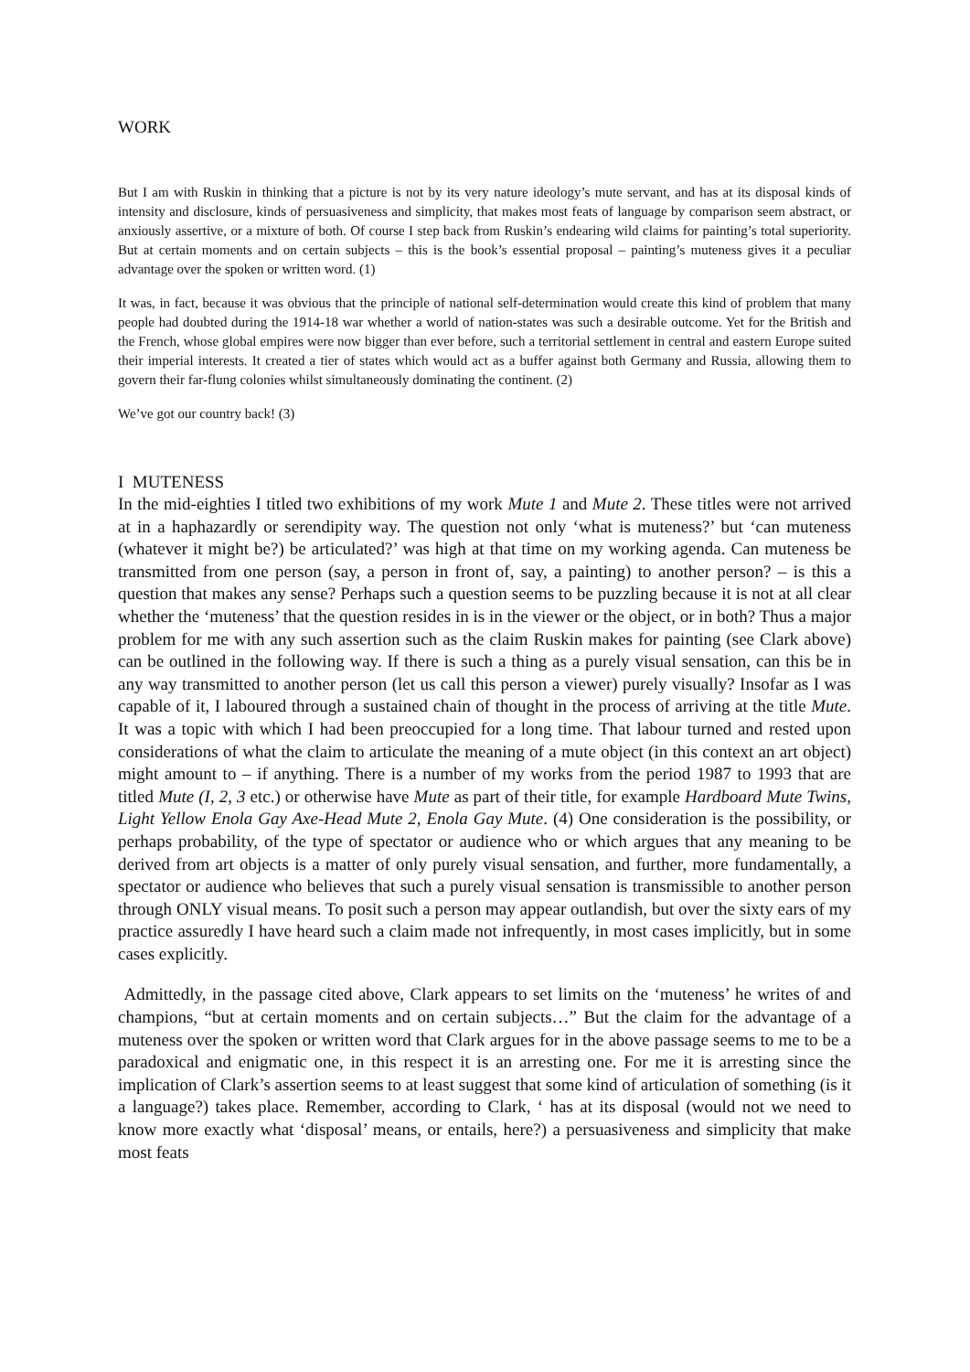WORK
But I am with Ruskin in thinking that a picture is not by its very nature ideology’s mute servant, and has at its disposal kinds of intensity and disclosure, kinds of persuasiveness and simplicity, that makes most feats of language by comparison seem abstract, or anxiously assertive, or a mixture of both. Of course I step back from Ruskin’s endearing wild claims for painting’s total superiority. But at certain moments and on certain subjects – this is the book’s essential proposal – painting’s muteness gives it a peculiar advantage over the spoken or written word. (1)
It was, in fact, because it was obvious that the principle of national self-determination would create this kind of problem that many people had doubted during the 1914-18 war whether a world of nation-states was such a desirable outcome. Yet for the British and the French, whose global empires were now bigger than ever before, such a territorial settlement in central and eastern Europe suited their imperial interests. It created a tier of states which would act as a buffer against both Germany and Russia, allowing them to govern their far-flung colonies whilst simultaneously dominating the continent. (2)
We’ve got our country back! (3)
I MUTENESS
In the mid-eighties I titled two exhibitions of my work Mute 1 and Mute 2. These titles were not arrived at in a haphazardly or serendipity way. The question not only ‘what is muteness?’ but ‘can muteness (whatever it might be?) be articulated?’ was high at that time on my working agenda. Can muteness be transmitted from one person (say, a person in front of, say, a painting) to another person? – is this a question that makes any sense? Perhaps such a question seems to be puzzling because it is not at all clear whether the ‘muteness’ that the question resides in is in the viewer or the object, or in both? Thus a major problem for me with any such assertion such as the claim Ruskin makes for painting (see Clark above) can be outlined in the following way. If there is such a thing as a purely visual sensation, can this be in any way transmitted to another person (let us call this person a viewer) purely visually? Insofar as I was capable of it, I laboured through a sustained chain of thought in the process of arriving at the title Mute. It was a topic with which I had been preoccupied for a long time. That labour turned and rested upon considerations of what the claim to articulate the meaning of a mute object (in this context an art object) might amount to – if anything. There is a number of my works from the period 1987 to 1993 that are titled Mute (I, 2, 3 etc.) or otherwise have Mute as part of their title, for example Hardboard Mute Twins, Light Yellow Enola Gay Axe-Head Mute 2, Enola Gay Mute. (4) One consideration is the possibility, or perhaps probability, of the type of spectator or audience who or which argues that any meaning to be derived from art objects is a matter of only purely visual sensation, and further, more fundamentally, a spectator or audience who believes that such a purely visual sensation is transmissible to another person through ONLY visual means. To posit such a person may appear outlandish, but over the sixty ears of my practice assuredly I have heard such a claim made not infrequently, in most cases implicitly, but in some cases explicitly.
Admittedly, in the passage cited above, Clark appears to set limits on the ‘muteness’ he writes of and champions, “but at certain moments and on certain subjects…” But the claim for the advantage of a muteness over the spoken or written word that Clark argues for in the above passage seems to me to be a paradoxical and enigmatic one, in this respect it is an arresting one. For me it is arresting since the implication of Clark’s assertion seems to at least suggest that some kind of articulation of something (is it a language?) takes place. Remember, according to Clark, ‘ has at its disposal (would not we need to know more exactly what ‘disposal’ means, or entails, here?) a persuasiveness and simplicity that make most feats